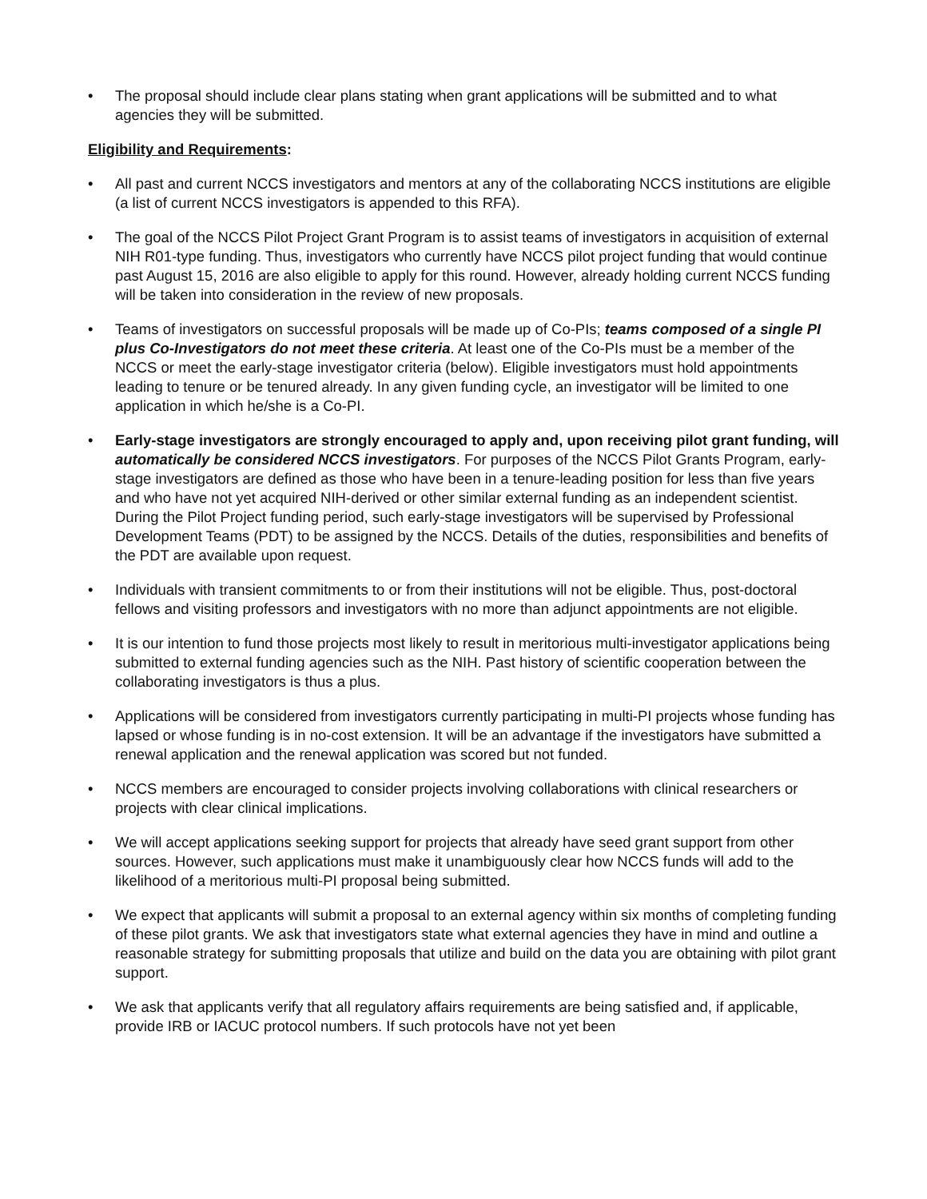• The proposal should include clear plans stating when grant applications will be submitted and to what agencies they will be submitted.
Eligibility and Requirements:
• All past and current NCCS investigators and mentors at any of the collaborating NCCS institutions are eligible (a list of current NCCS investigators is appended to this RFA).
• The goal of the NCCS Pilot Project Grant Program is to assist teams of investigators in acquisition of external NIH R01-type funding. Thus, investigators who currently have NCCS pilot project funding that would continue past August 15, 2016 are also eligible to apply for this round. However, already holding current NCCS funding will be taken into consideration in the review of new proposals.
• Teams of investigators on successful proposals will be made up of Co-PIs; teams composed of a single PI plus Co-Investigators do not meet these criteria. At least one of the Co-PIs must be a member of the NCCS or meet the early-stage investigator criteria (below). Eligible investigators must hold appointments leading to tenure or be tenured already. In any given funding cycle, an investigator will be limited to one application in which he/she is a Co-PI.
• Early-stage investigators are strongly encouraged to apply and, upon receiving pilot grant funding, will automatically be considered NCCS investigators. For purposes of the NCCS Pilot Grants Program, early-stage investigators are defined as those who have been in a tenure-leading position for less than five years and who have not yet acquired NIH-derived or other similar external funding as an independent scientist. During the Pilot Project funding period, such early-stage investigators will be supervised by Professional Development Teams (PDT) to be assigned by the NCCS. Details of the duties, responsibilities and benefits of the PDT are available upon request.
• Individuals with transient commitments to or from their institutions will not be eligible. Thus, post-doctoral fellows and visiting professors and investigators with no more than adjunct appointments are not eligible.
• It is our intention to fund those projects most likely to result in meritorious multi-investigator applications being submitted to external funding agencies such as the NIH. Past history of scientific cooperation between the collaborating investigators is thus a plus.
• Applications will be considered from investigators currently participating in multi-PI projects whose funding has lapsed or whose funding is in no-cost extension. It will be an advantage if the investigators have submitted a renewal application and the renewal application was scored but not funded.
• NCCS members are encouraged to consider projects involving collaborations with clinical researchers or projects with clear clinical implications.
• We will accept applications seeking support for projects that already have seed grant support from other sources. However, such applications must make it unambiguously clear how NCCS funds will add to the likelihood of a meritorious multi-PI proposal being submitted.
• We expect that applicants will submit a proposal to an external agency within six months of completing funding of these pilot grants. We ask that investigators state what external agencies they have in mind and outline a reasonable strategy for submitting proposals that utilize and build on the data you are obtaining with pilot grant support.
• We ask that applicants verify that all regulatory affairs requirements are being satisfied and, if applicable, provide IRB or IACUC protocol numbers. If such protocols have not yet been